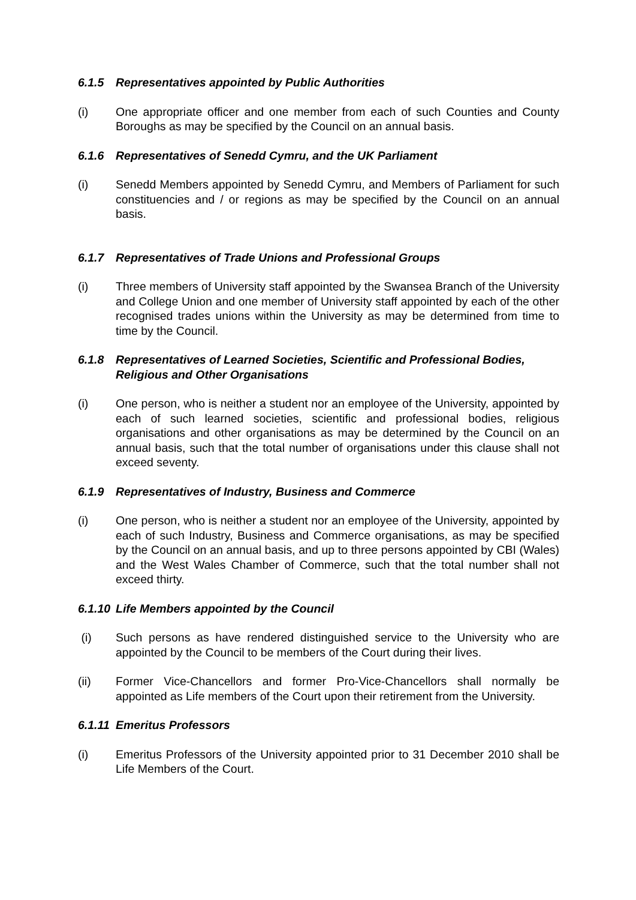6.1.5 Representatives appointed by Public Authorities
(i) One appropriate officer and one member from each of such Counties and County Boroughs as may be specified by the Council on an annual basis.
6.1.6 Representatives of Senedd Cymru, and the UK Parliament
(i) Senedd Members appointed by Senedd Cymru, and Members of Parliament for such constituencies and / or regions as may be specified by the Council on an annual basis.
6.1.7 Representatives of Trade Unions and Professional Groups
(i) Three members of University staff appointed by the Swansea Branch of the University and College Union and one member of University staff appointed by each of the other recognised trades unions within the University as may be determined from time to time by the Council.
6.1.8 Representatives of Learned Societies, Scientific and Professional Bodies, Religious and Other Organisations
(i) One person, who is neither a student nor an employee of the University, appointed by each of such learned societies, scientific and professional bodies, religious organisations and other organisations as may be determined by the Council on an annual basis, such that the total number of organisations under this clause shall not exceed seventy.
6.1.9 Representatives of Industry, Business and Commerce
(i) One person, who is neither a student nor an employee of the University, appointed by each of such Industry, Business and Commerce organisations, as may be specified by the Council on an annual basis, and up to three persons appointed by CBI (Wales) and the West Wales Chamber of Commerce, such that the total number shall not exceed thirty.
6.1.10 Life Members appointed by the Council
(i) Such persons as have rendered distinguished service to the University who are appointed by the Council to be members of the Court during their lives.
(ii) Former Vice-Chancellors and former Pro-Vice-Chancellors shall normally be appointed as Life members of the Court upon their retirement from the University.
6.1.11 Emeritus Professors
(i) Emeritus Professors of the University appointed prior to 31 December 2010 shall be Life Members of the Court.